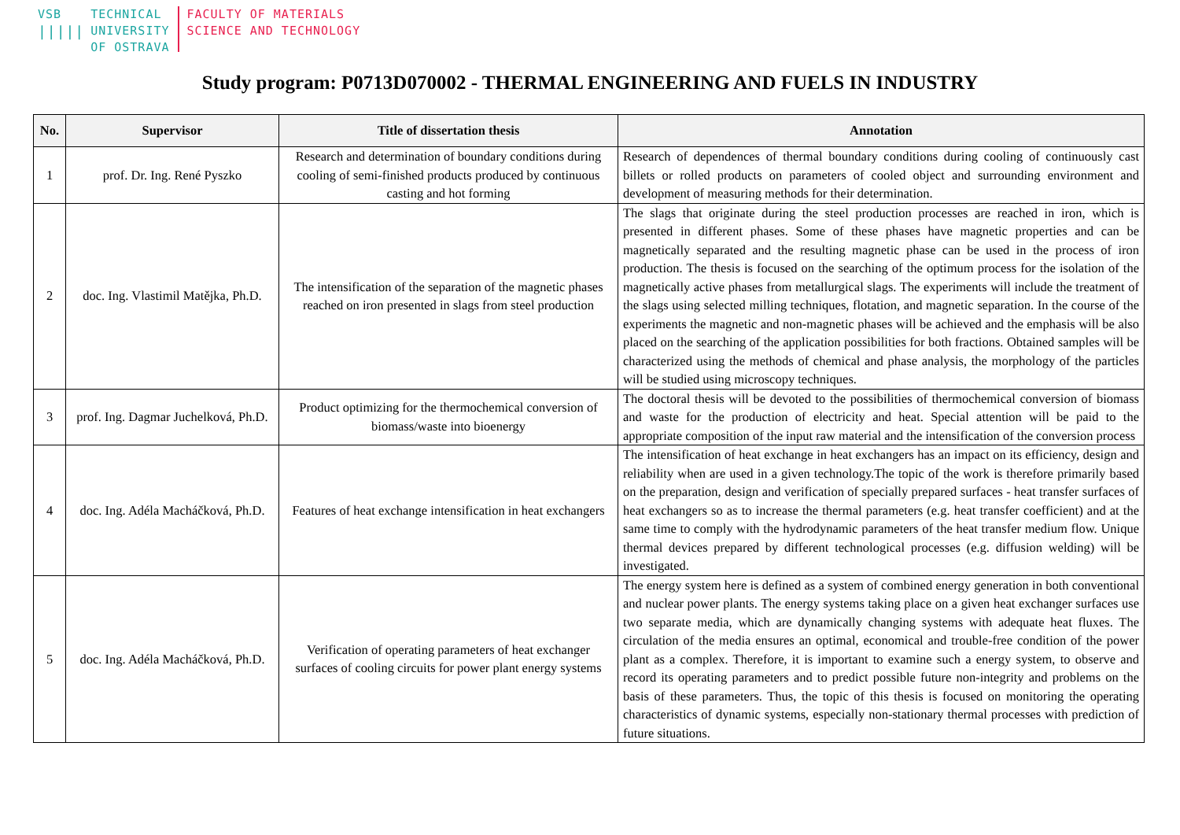VSB
|||||
TECHNICAL
UNIVERSITY
OF OSTRAVA
FACULTY OF MATERIALS
SCIENCE AND TECHNOLOGY
Study program: P0713D070002 - THERMAL ENGINEERING AND FUELS IN INDUSTRY
| No. | Supervisor | Title of dissertation thesis | Annotation |
| --- | --- | --- | --- |
| 1 | prof. Dr. Ing. René Pyszko | Research and determination of boundary conditions during cooling of semi-finished products produced by continuous casting and hot forming | Research of dependences of thermal boundary conditions during cooling of continuously cast billets or rolled products on parameters of cooled object and surrounding environment and development of measuring methods for their determination. |
| 2 | doc. Ing. Vlastimil Matějka, Ph.D. | The intensification of the separation of the magnetic phases reached on iron presented in slags from steel production | The slags that originate during the steel production processes are reached in iron, which is presented in different phases. Some of these phases have magnetic properties and can be magnetically separated and the resulting magnetic phase can be used in the process of iron production. The thesis is focused on the searching of the optimum process for the isolation of the magnetically active phases from metallurgical slags. The experiments will include the treatment of the slags using selected milling techniques, flotation, and magnetic separation. In the course of the experiments the magnetic and non-magnetic phases will be achieved and the emphasis will be also placed on the searching of the application possibilities for both fractions. Obtained samples will be characterized using the methods of chemical and phase analysis, the morphology of the particles will be studied using microscopy techniques. |
| 3 | prof. Ing. Dagmar Juchelková, Ph.D. | Product optimizing for the thermochemical conversion of biomass/waste into bioenergy | The doctoral thesis will be devoted to the possibilities of thermochemical conversion of biomass and waste for the production of electricity and heat. Special attention will be paid to the appropriate composition of the input raw material and the intensification of the conversion process |
| 4 | doc. Ing. Adéla Macháčková, Ph.D. | Features of heat exchange intensification in heat exchangers | The intensification of heat exchange in heat exchangers has an impact on its efficiency, design and reliability when are used in a given technology.The topic of the work is therefore primarily based on the preparation, design and verification of specially prepared surfaces - heat transfer surfaces of heat exchangers so as to increase the thermal parameters (e.g. heat transfer coefficient) and at the same time to comply with the hydrodynamic parameters of the heat transfer medium flow. Unique thermal devices prepared by different technological processes (e.g. diffusion welding) will be investigated. |
| 5 | doc. Ing. Adéla Macháčková, Ph.D. | Verification of operating parameters of heat exchanger surfaces of cooling circuits for power plant energy systems | The energy system here is defined as a system of combined energy generation in both conventional and nuclear power plants. The energy systems taking place on a given heat exchanger surfaces use two separate media, which are dynamically changing systems with adequate heat fluxes. The circulation of the media ensures an optimal, economical and trouble-free condition of the power plant as a complex. Therefore, it is important to examine such a energy system, to observe and record its operating parameters and to predict possible future non-integrity and problems on the basis of these parameters. Thus, the topic of this thesis is focused on monitoring the operating characteristics of dynamic systems, especially non-stationary thermal processes with prediction of future situations. |